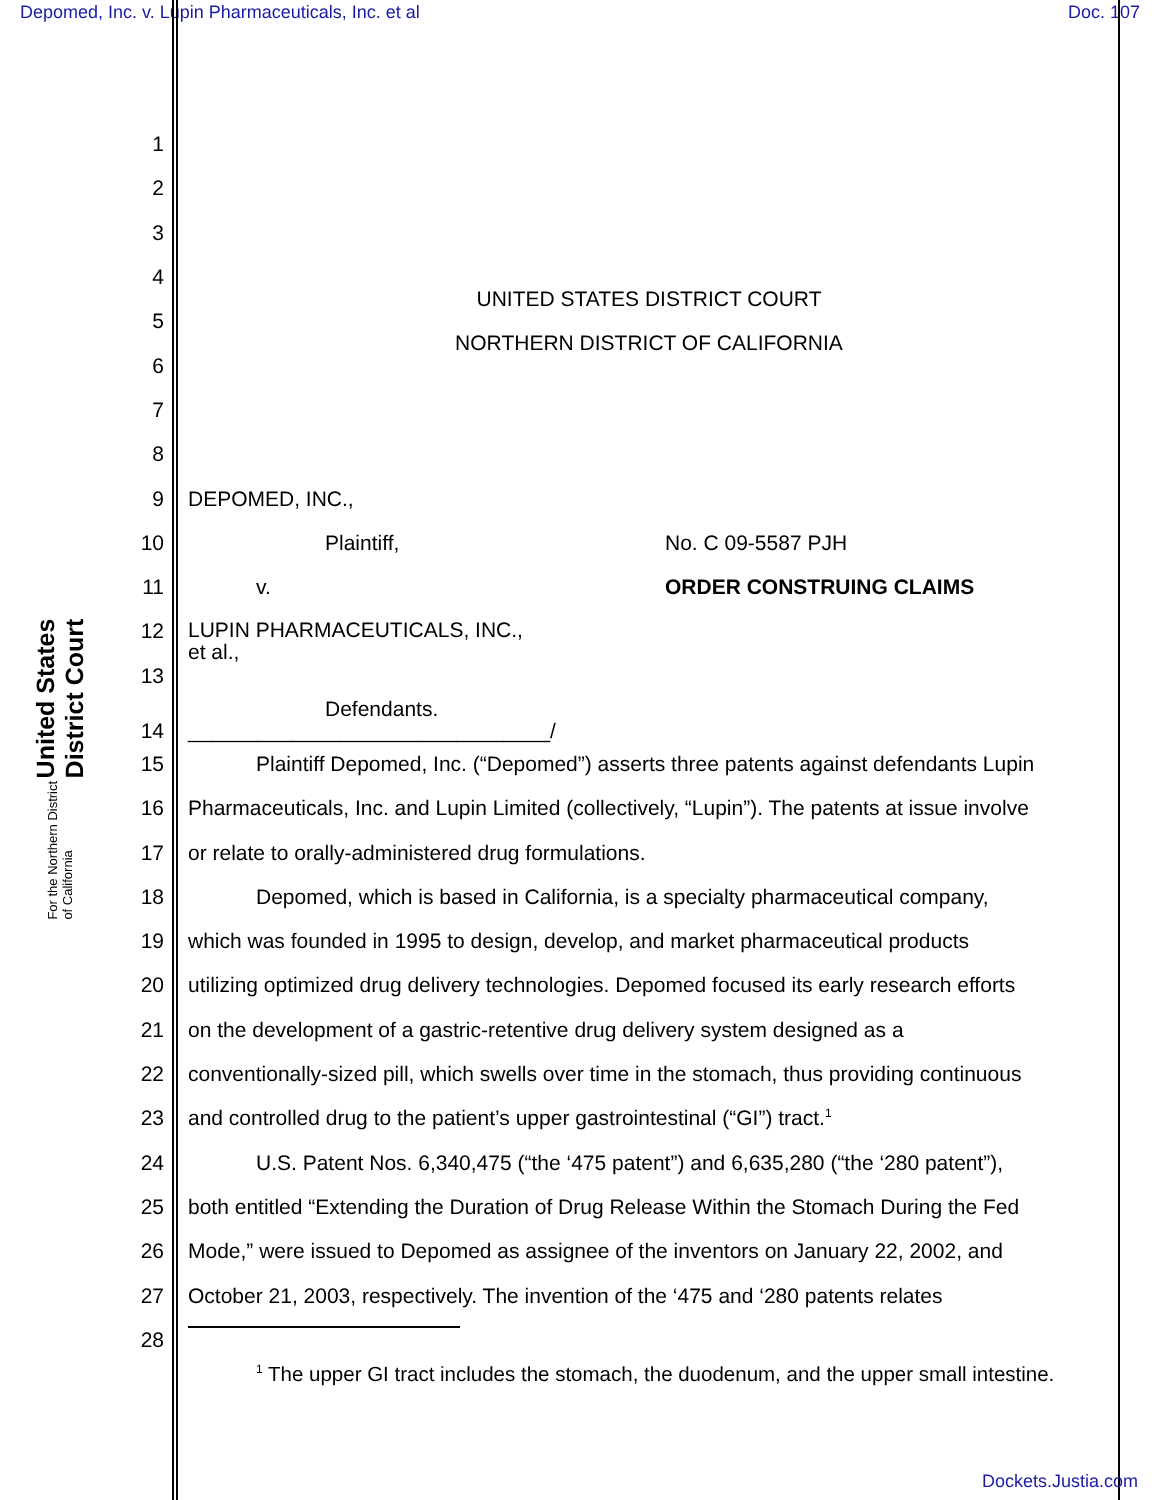Depomed, Inc. v. Lupin Pharmaceuticals, Inc. et al Doc. 107
United States District Court
For the Northern District of California
1
2
3
4 UNITED STATES DISTRICT COURT
5 NORTHERN DISTRICT OF CALIFORNIA
6
7
8
9 DEPOMED, INC.,
10 Plaintiff, No. C 09-5587 PJH
11 v. ORDER CONSTRUING CLAIMS
12 LUPIN PHARMACEUTICALS, INC.,
et al.,
13
Defendants.
14 _______________________________/
15 Plaintiff Depomed, Inc. (“Depomed”) asserts three patents against defendants Lupin
16 Pharmaceuticals, Inc. and Lupin Limited (collectively, “Lupin”). The patents at issue involve
17 or relate to orally-administered drug formulations.
18 Depomed, which is based in California, is a specialty pharmaceutical company,
19 which was founded in 1995 to design, develop, and market pharmaceutical products
20 utilizing optimized drug delivery technologies. Depomed focused its early research efforts
21 on the development of a gastric-retentive drug delivery system designed as a
22 conventionally-sized pill, which swells over time in the stomach, thus providing continuous
23 and controlled drug to the patient’s upper gastrointestinal (“GI”) tract.<sup>1</sup>
24 U.S. Patent Nos. 6,340,475 (“the ‘475 patent”) and 6,635,280 (“the ‘280 patent”),
25 both entitled “Extending the Duration of Drug Release Within the Stomach During the Fed
26 Mode,” were issued to Depomed as assignee of the inventors on January 22, 2002, and
27 October 21, 2003, respectively. The invention of the ‘475 and ‘280 patents relates
28
<sup>1</sup> The upper GI tract includes the stomach, the duodenum, and the upper small intestine.
Dockets.Justia.com